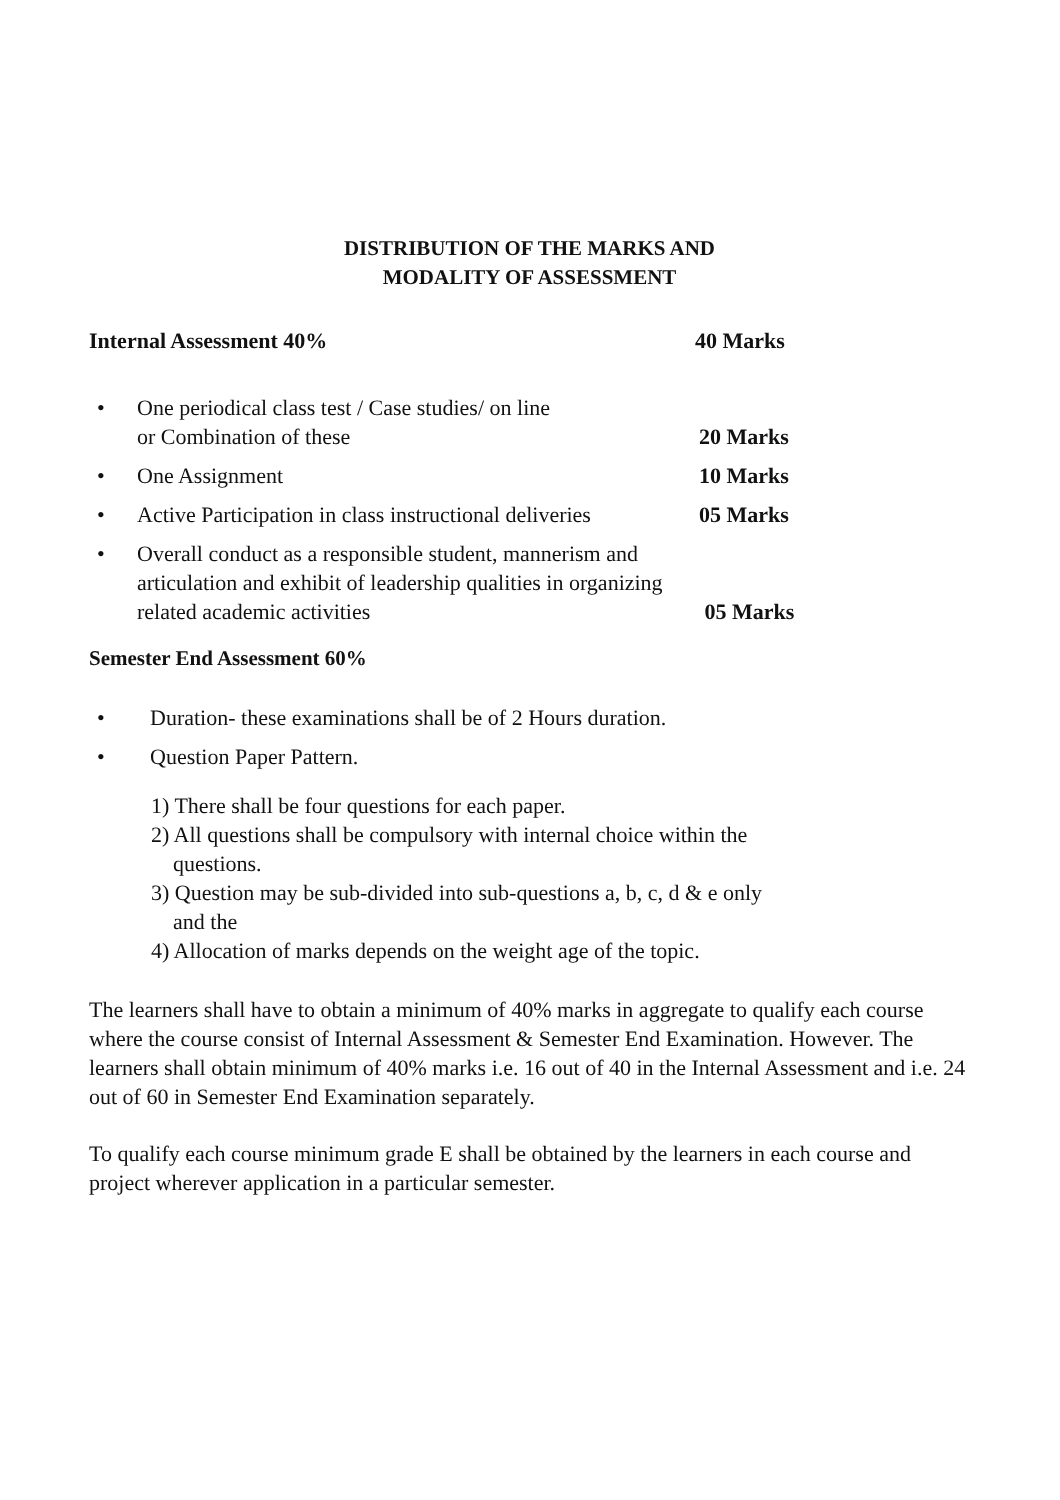DISTRIBUTION OF THE MARKS AND
MODALITY OF ASSESSMENT
Internal Assessment 40% 40 Marks
• One periodical class test / Case studies/ on line
or Combination of these
20 Marks
• One Assignment 10 Marks
• Active Participation in class instructional deliveries
05 Marks
• Overall conduct as a responsible student, mannerism and articulation and exhibit of leadership qualities in organizing related academic activities
05 Marks
Semester End Assessment 60%
• Duration- these examinations shall be of 2 Hours duration.
• Question Paper Pattern.
1) There shall be four questions for each paper.
2) All questions shall be compulsory with internal choice within the
questions.
3) Question may be sub-divided into sub-questions a, b, c, d & e only
and the
4) Allocation of marks depends on the weight age of the topic.
The learners shall have to obtain a minimum of 40% marks in aggregate to qualify each course where the course consist of Internal Assessment & Semester End Examination. However. The learners shall obtain minimum of 40% marks i.e. 16 out of 40 in the Internal Assessment and i.e. 24 out of 60 in Semester End Examination separately.
To qualify each course minimum grade E shall be obtained by the learners in each course and project wherever application in a particular semester.